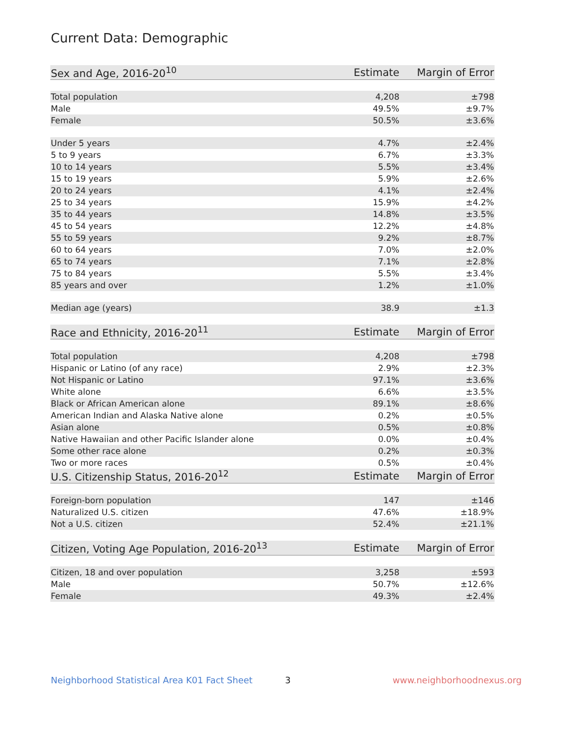Current Data: Demographic
| Sex and Age, 2016-20<sup>10</sup> | Estimate | Margin of Error |
| --- | --- | --- |
| Total population | 4,208 | ±798 |
| Male | 49.5% | ±9.7% |
| Female | 50.5% | ±3.6% |
| Under 5 years | 4.7% | ±2.4% |
| 5 to 9 years | 6.7% | ±3.3% |
| 10 to 14 years | 5.5% | ±3.4% |
| 15 to 19 years | 5.9% | ±2.6% |
| 20 to 24 years | 4.1% | ±2.4% |
| 25 to 34 years | 15.9% | ±4.2% |
| 35 to 44 years | 14.8% | ±3.5% |
| 45 to 54 years | 12.2% | ±4.8% |
| 55 to 59 years | 9.2% | ±8.7% |
| 60 to 64 years | 7.0% | ±2.0% |
| 65 to 74 years | 7.1% | ±2.8% |
| 75 to 84 years | 5.5% | ±3.4% |
| 85 years and over | 1.2% | ±1.0% |
| Median age (years) | 38.9 | ±1.3 |
| Race and Ethnicity, 2016-20<sup>11</sup> | Estimate | Margin of Error |
| --- | --- | --- |
| Total population | 4,208 | ±798 |
| Hispanic or Latino (of any race) | 2.9% | ±2.3% |
| Not Hispanic or Latino | 97.1% | ±3.6% |
| White alone | 6.6% | ±3.5% |
| Black or African American alone | 89.1% | ±8.6% |
| American Indian and Alaska Native alone | 0.2% | ±0.5% |
| Asian alone | 0.5% | ±0.8% |
| Native Hawaiian and other Pacific Islander alone | 0.0% | ±0.4% |
| Some other race alone | 0.2% | ±0.3% |
| Two or more races | 0.5% | ±0.4% |
| U.S. Citizenship Status, 2016-20<sup>12</sup> | Estimate | Margin of Error |
| --- | --- | --- |
| Foreign-born population | 147 | ±146 |
| Naturalized U.S. citizen | 47.6% | ±18.9% |
| Not a U.S. citizen | 52.4% | ±21.1% |
| Citizen, Voting Age Population, 2016-20<sup>13</sup> | Estimate | Margin of Error |
| --- | --- | --- |
| Citizen, 18 and over population | 3,258 | ±593 |
| Male | 50.7% | ±12.6% |
| Female | 49.3% | ±2.4% |
Neighborhood Statistical Area K01 Fact Sheet 3 www.neighborhoodnexus.org